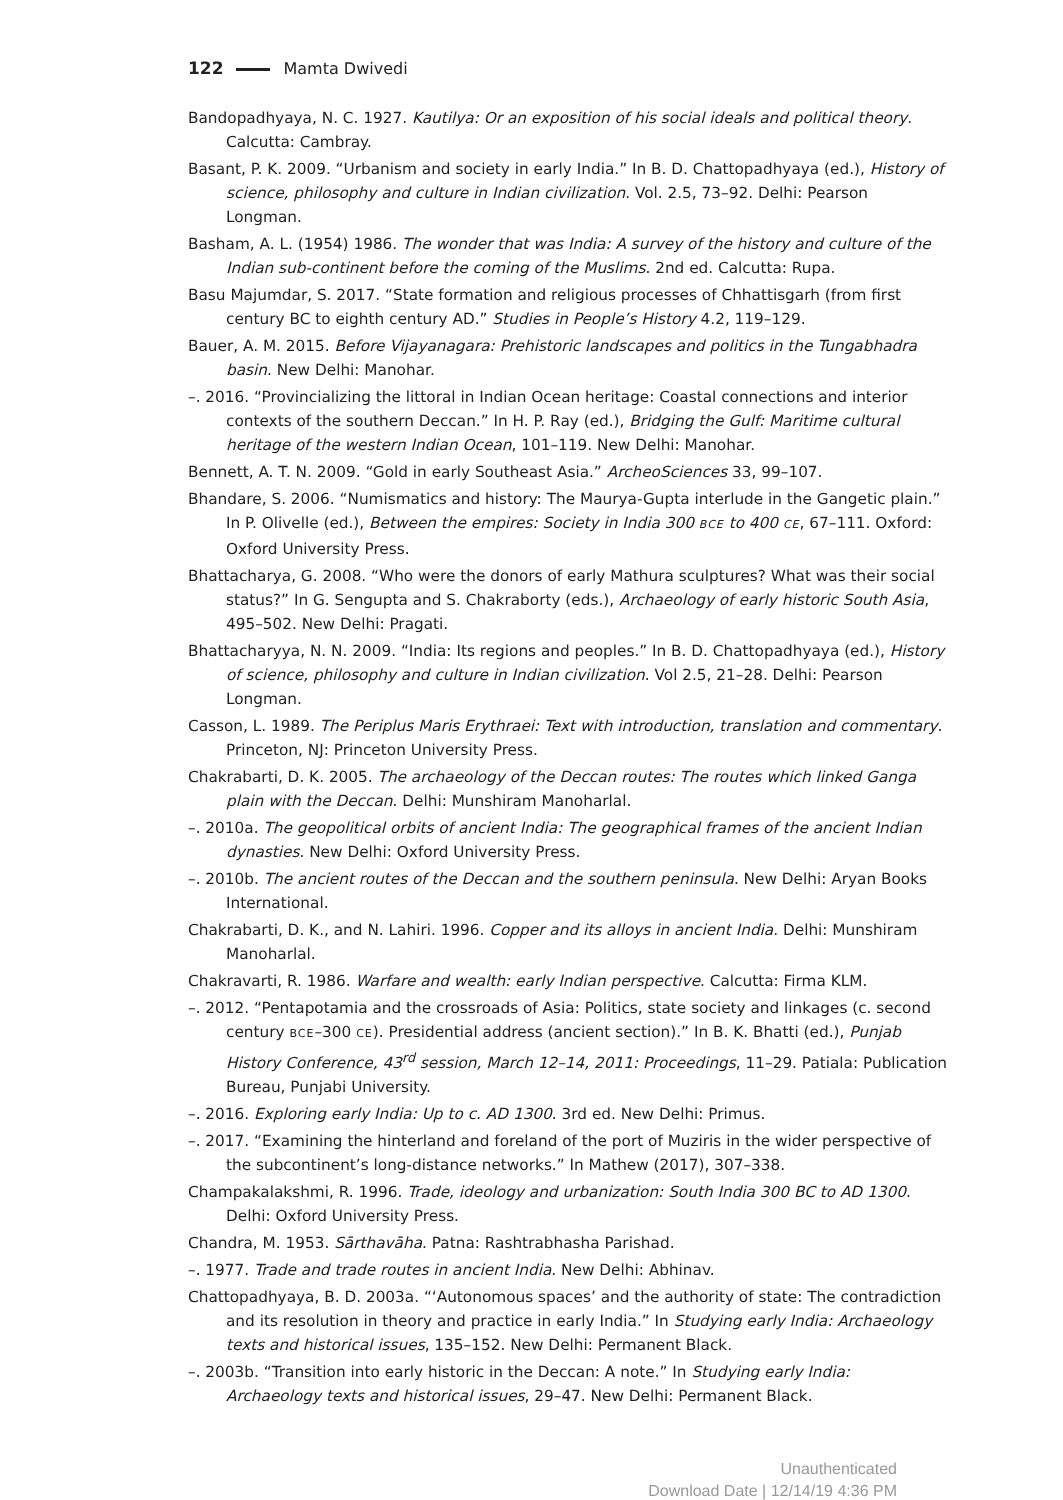122 Mamta Dwivedi
Bandopadhyaya, N. C. 1927. Kautilya: Or an exposition of his social ideals and political theory. Calcutta: Cambray.
Basant, P. K. 2009. “Urbanism and society in early India.” In B. D. Chattopadhyaya (ed.), History of science, philosophy and culture in Indian civilization. Vol. 2.5, 73–92. Delhi: Pearson Longman.
Basham, A. L. (1954) 1986. The wonder that was India: A survey of the history and culture of the Indian sub-continent before the coming of the Muslims. 2nd ed. Calcutta: Rupa.
Basu Majumdar, S. 2017. “State formation and religious processes of Chhattisgarh (from first century BC to eighth century AD.” Studies in People’s History 4.2, 119–129.
Bauer, A. M. 2015. Before Vijayanagara: Prehistoric landscapes and politics in the Tungabhadra basin. New Delhi: Manohar.
–. 2016. “Provincializing the littoral in Indian Ocean heritage: Coastal connections and interior contexts of the southern Deccan.” In H. P. Ray (ed.), Bridging the Gulf: Maritime cultural heritage of the western Indian Ocean, 101–119. New Delhi: Manohar.
Bennett, A. T. N. 2009. “Gold in early Southeast Asia.” ArcheoSciences 33, 99–107.
Bhandare, S. 2006. “Numismatics and history: The Maurya-Gupta interlude in the Gangetic plain.” In P. Olivelle (ed.), Between the empires: Society in India 300 BCE to 400 CE, 67–111. Oxford: Oxford University Press.
Bhattacharya, G. 2008. “Who were the donors of early Mathura sculptures? What was their social status?” In G. Sengupta and S. Chakraborty (eds.), Archaeology of early historic South Asia, 495–502. New Delhi: Pragati.
Bhattacharyya, N. N. 2009. “India: Its regions and peoples.” In B. D. Chattopadhyaya (ed.), History of science, philosophy and culture in Indian civilization. Vol 2.5, 21–28. Delhi: Pearson Longman.
Casson, L. 1989. The Periplus Maris Erythraei: Text with introduction, translation and commentary. Princeton, NJ: Princeton University Press.
Chakrabarti, D. K. 2005. The archaeology of the Deccan routes: The routes which linked Ganga plain with the Deccan. Delhi: Munshiram Manoharlal.
–. 2010a. The geopolitical orbits of ancient India: The geographical frames of the ancient Indian dynasties. New Delhi: Oxford University Press.
–. 2010b. The ancient routes of the Deccan and the southern peninsula. New Delhi: Aryan Books International.
Chakrabarti, D. K., and N. Lahiri. 1996. Copper and its alloys in ancient India. Delhi: Munshiram Manoharlal.
Chakravarti, R. 1986. Warfare and wealth: early Indian perspective. Calcutta: Firma KLM.
–. 2012. “Pentapotamia and the crossroads of Asia: Politics, state society and linkages (c. second century BCE–300 CE). Presidential address (ancient section).” In B. K. Bhatti (ed.), Punjab History Conference, 43<sup>rd</sup> session, March 12–14, 2011: Proceedings, 11–29. Patiala: Publication Bureau, Punjabi University.
–. 2016. Exploring early India: Up to c. AD 1300. 3rd ed. New Delhi: Primus.
–. 2017. “Examining the hinterland and foreland of the port of Muziris in the wider perspective of the subcontinent’s long-distance networks.” In Mathew (2017), 307–338.
Champakalakshmi, R. 1996. Trade, ideology and urbanization: South India 300 BC to AD 1300. Delhi: Oxford University Press.
Chandra, M. 1953. Sārthavāha. Patna: Rashtrabhasha Parishad.
–. 1977. Trade and trade routes in ancient India. New Delhi: Abhinav.
Chattopadhyaya, B. D. 2003a. “‘Autonomous spaces’ and the authority of state: The contradiction and its resolution in theory and practice in early India.” In Studying early India: Archaeology texts and historical issues, 135–152. New Delhi: Permanent Black.
–. 2003b. “Transition into early historic in the Deccan: A note.” In Studying early India: Archaeology texts and historical issues, 29–47. New Delhi: Permanent Black.
Unauthenticated
Download Date | 12/14/19 4:36 PM